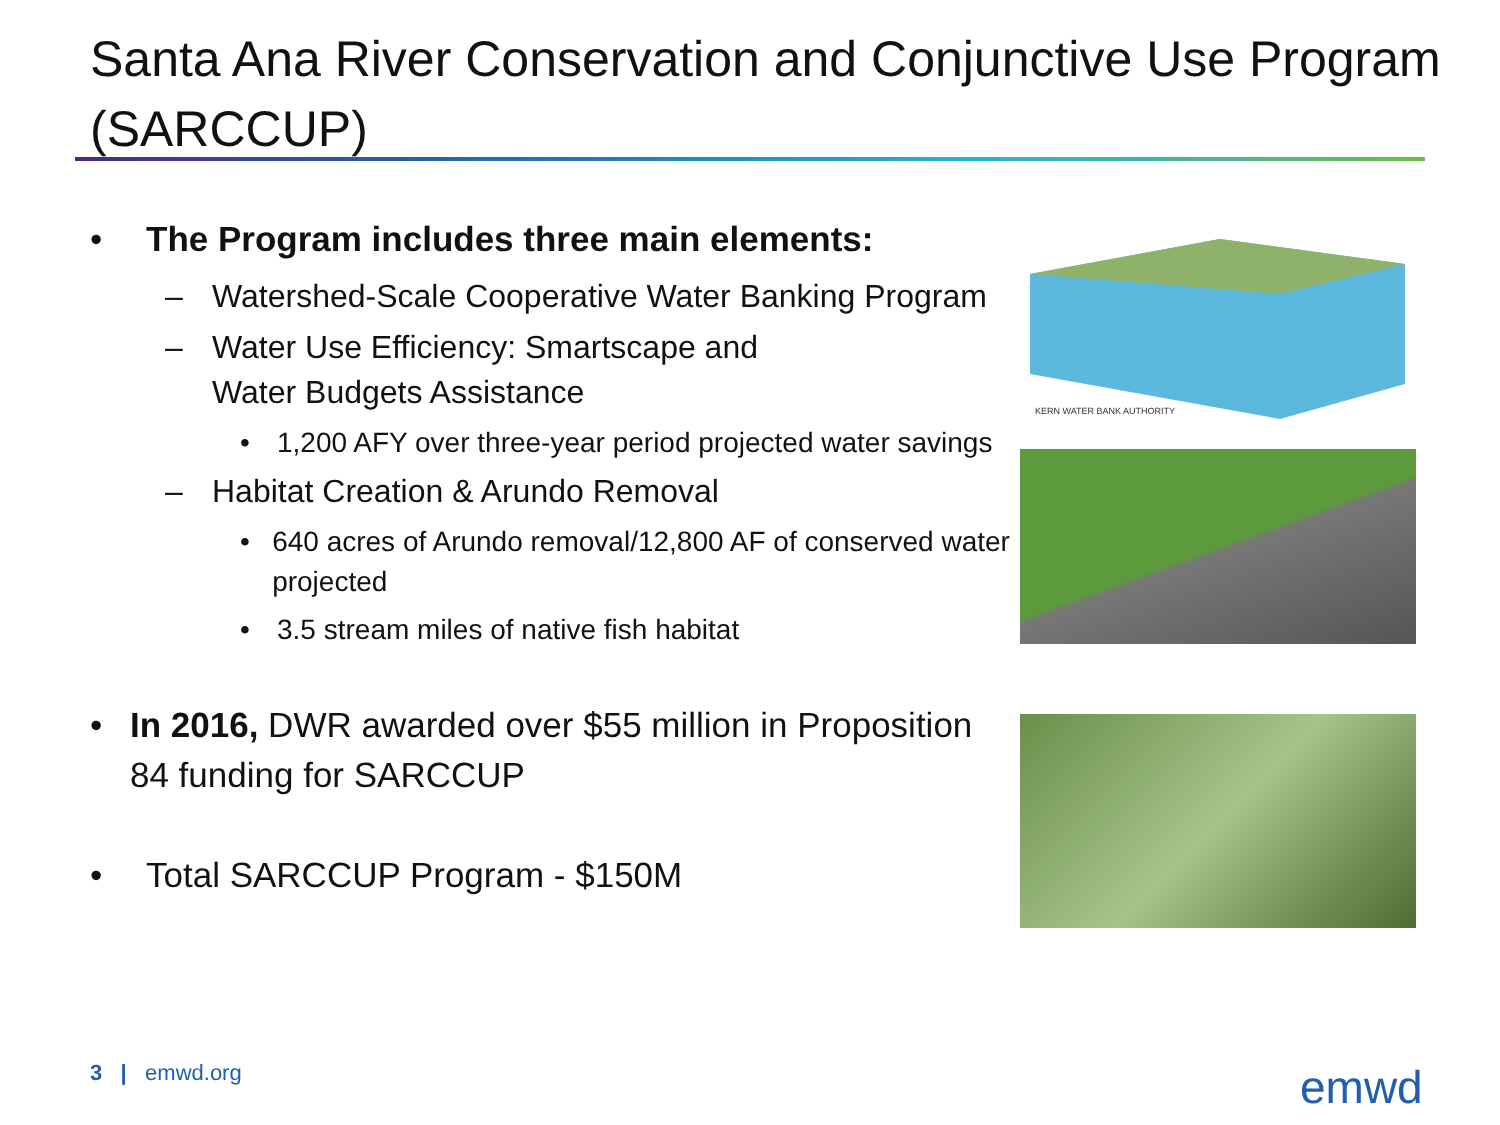Santa Ana River Conservation and Conjunctive Use Program (SARCCUP)
• The Program includes three main elements:
– Watershed-Scale Cooperative Water Banking Program
– Water Use Efficiency: Smartscape and
Water Budgets Assistance
• 1,200 AFY over three-year period projected water savings
– Habitat Creation & Arundo Removal
• 640 acres of Arundo removal/12,800 AF of conserved water projected
• 3.5 stream miles of native fish habitat
• In 2016, DWR awarded over $55 million in Proposition 84 funding for SARCCUP
• Total SARCCUP Program - $150M
KERN WATER BANK AUTHORITY
3 | emwd.org emwd